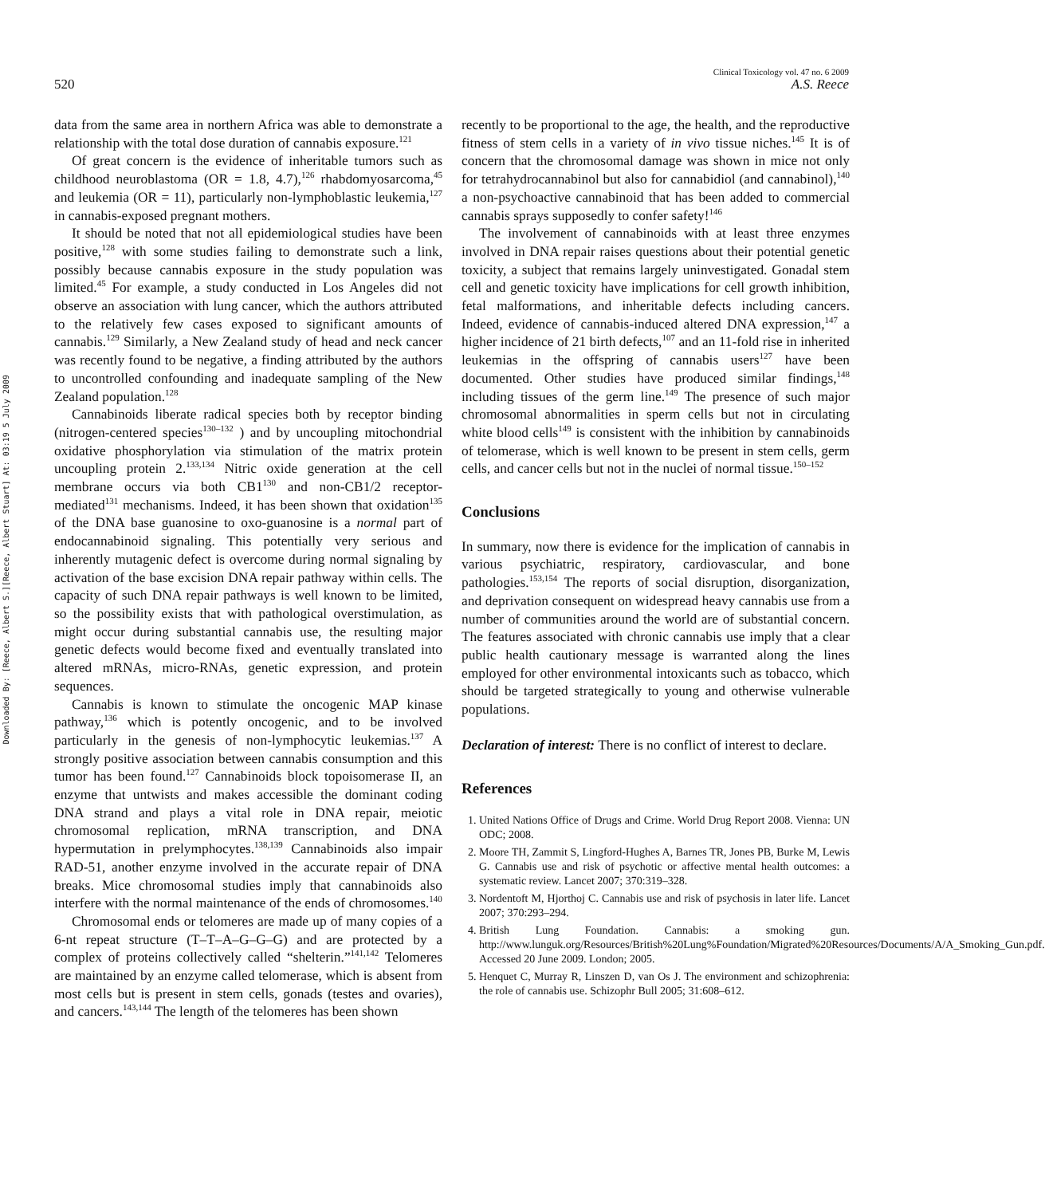Downloaded By: [Reece, Albert S.][Reece, Albert Stuart] At: 03:19 5 July 2009
Clinical Toxicology vol. 47 no. 6 2009
520 A.S. Reece
data from the same area in northern Africa was able to demonstrate a relationship with the total dose duration of cannabis exposure.<sup>121</sup>
Of great concern is the evidence of inheritable tumors such as childhood neuroblastoma (OR = 1.8, 4.7),<sup>126</sup> rhabdomyosarcoma,<sup>45</sup> and leukemia (OR = 11), particularly non-lymphoblastic leukemia,<sup>127</sup> in cannabis-exposed pregnant mothers.
It should be noted that not all epidemiological studies have been positive,<sup>128</sup> with some studies failing to demonstrate such a link, possibly because cannabis exposure in the study population was limited.<sup>45</sup> For example, a study conducted in Los Angeles did not observe an association with lung cancer, which the authors attributed to the relatively few cases exposed to significant amounts of cannabis.<sup>129</sup> Similarly, a New Zealand study of head and neck cancer was recently found to be negative, a finding attributed by the authors to uncontrolled confounding and inadequate sampling of the New Zealand population.<sup>128</sup>
Cannabinoids liberate radical species both by receptor binding (nitrogen-centered species<sup>130–132</sup> ) and by uncoupling mitochondrial oxidative phosphorylation via stimulation of the matrix protein uncoupling protein 2.<sup>133,134</sup> Nitric oxide generation at the cell membrane occurs via both CB1<sup>130</sup> and non-CB1/2 receptor-mediated<sup>131</sup> mechanisms. Indeed, it has been shown that oxidation<sup>135</sup> of the DNA base guanosine to oxo-guanosine is a normal part of endocannabinoid signaling. This potentially very serious and inherently mutagenic defect is overcome during normal signaling by activation of the base excision DNA repair pathway within cells. The capacity of such DNA repair pathways is well known to be limited, so the possibility exists that with pathological overstimulation, as might occur during substantial cannabis use, the resulting major genetic defects would become fixed and eventually translated into altered mRNAs, micro-RNAs, genetic expression, and protein sequences.
Cannabis is known to stimulate the oncogenic MAP kinase pathway,<sup>136</sup> which is potently oncogenic, and to be involved particularly in the genesis of non-lymphocytic leukemias.<sup>137</sup> A strongly positive association between cannabis consumption and this tumor has been found.<sup>127</sup> Cannabinoids block topoisomerase II, an enzyme that untwists and makes accessible the dominant coding DNA strand and plays a vital role in DNA repair, meiotic chromosomal replication, mRNA transcription, and DNA hypermutation in prelymphocytes.<sup>138,139</sup> Cannabinoids also impair RAD-51, another enzyme involved in the accurate repair of DNA breaks. Mice chromosomal studies imply that cannabinoids also interfere with the normal maintenance of the ends of chromosomes.<sup>140</sup>
Chromosomal ends or telomeres are made up of many copies of a 6-nt repeat structure (T–T–A–G–G–G) and are protected by a complex of proteins collectively called “shelterin.”<sup>141,142</sup> Telomeres are maintained by an enzyme called telomerase, which is absent from most cells but is present in stem cells, gonads (testes and ovaries), and cancers.<sup>143,144</sup> The length of the telomeres has been shown
recently to be proportional to the age, the health, and the reproductive fitness of stem cells in a variety of in vivo tissue niches.<sup>145</sup> It is of concern that the chromosomal damage was shown in mice not only for tetrahydrocannabinol but also for cannabidiol (and cannabinol),<sup>140</sup> a non-psychoactive cannabinoid that has been added to commercial cannabis sprays supposedly to confer safety!<sup>146</sup>
The involvement of cannabinoids with at least three enzymes involved in DNA repair raises questions about their potential genetic toxicity, a subject that remains largely uninvestigated. Gonadal stem cell and genetic toxicity have implications for cell growth inhibition, fetal malformations, and inheritable defects including cancers. Indeed, evidence of cannabis-induced altered DNA expression,<sup>147</sup> a higher incidence of 21 birth defects,<sup>107</sup> and an 11-fold rise in inherited leukemias in the offspring of cannabis users<sup>127</sup> have been documented. Other studies have produced similar findings,<sup>148</sup> including tissues of the germ line.<sup>149</sup> The presence of such major chromosomal abnormalities in sperm cells but not in circulating white blood cells<sup>149</sup> is consistent with the inhibition by cannabinoids of telomerase, which is well known to be present in stem cells, germ cells, and cancer cells but not in the nuclei of normal tissue.<sup>150–152</sup>
Conclusions
In summary, now there is evidence for the implication of cannabis in various psychiatric, respiratory, cardiovascular, and bone pathologies.<sup>153,154</sup> The reports of social disruption, disorganization, and deprivation consequent on widespread heavy cannabis use from a number of communities around the world are of substantial concern. The features associated with chronic cannabis use imply that a clear public health cautionary message is warranted along the lines employed for other environmental intoxicants such as tobacco, which should be targeted strategically to young and otherwise vulnerable populations.
Declaration of interest: There is no conflict of interest to declare.
References
1. United Nations Office of Drugs and Crime. World Drug Report 2008. Vienna: UN ODC; 2008.
2. Moore TH, Zammit S, Lingford-Hughes A, Barnes TR, Jones PB, Burke M, Lewis G. Cannabis use and risk of psychotic or affective mental health outcomes: a systematic review. Lancet 2007; 370:319–328.
3. Nordentoft M, Hjorthoj C. Cannabis use and risk of psychosis in later life. Lancet 2007; 370:293–294.
4. British Lung Foundation. Cannabis: a smoking gun. http://www.lunguk.org/Resources/British%20Lung%Foundation/Migrated%20Resources/Documents/A/A_Smoking_Gun.pdf. Accessed 20 June 2009. London; 2005.
5. Henquet C, Murray R, Linszen D, van Os J. The environment and schizophrenia: the role of cannabis use. Schizophr Bull 2005; 31:608–612.